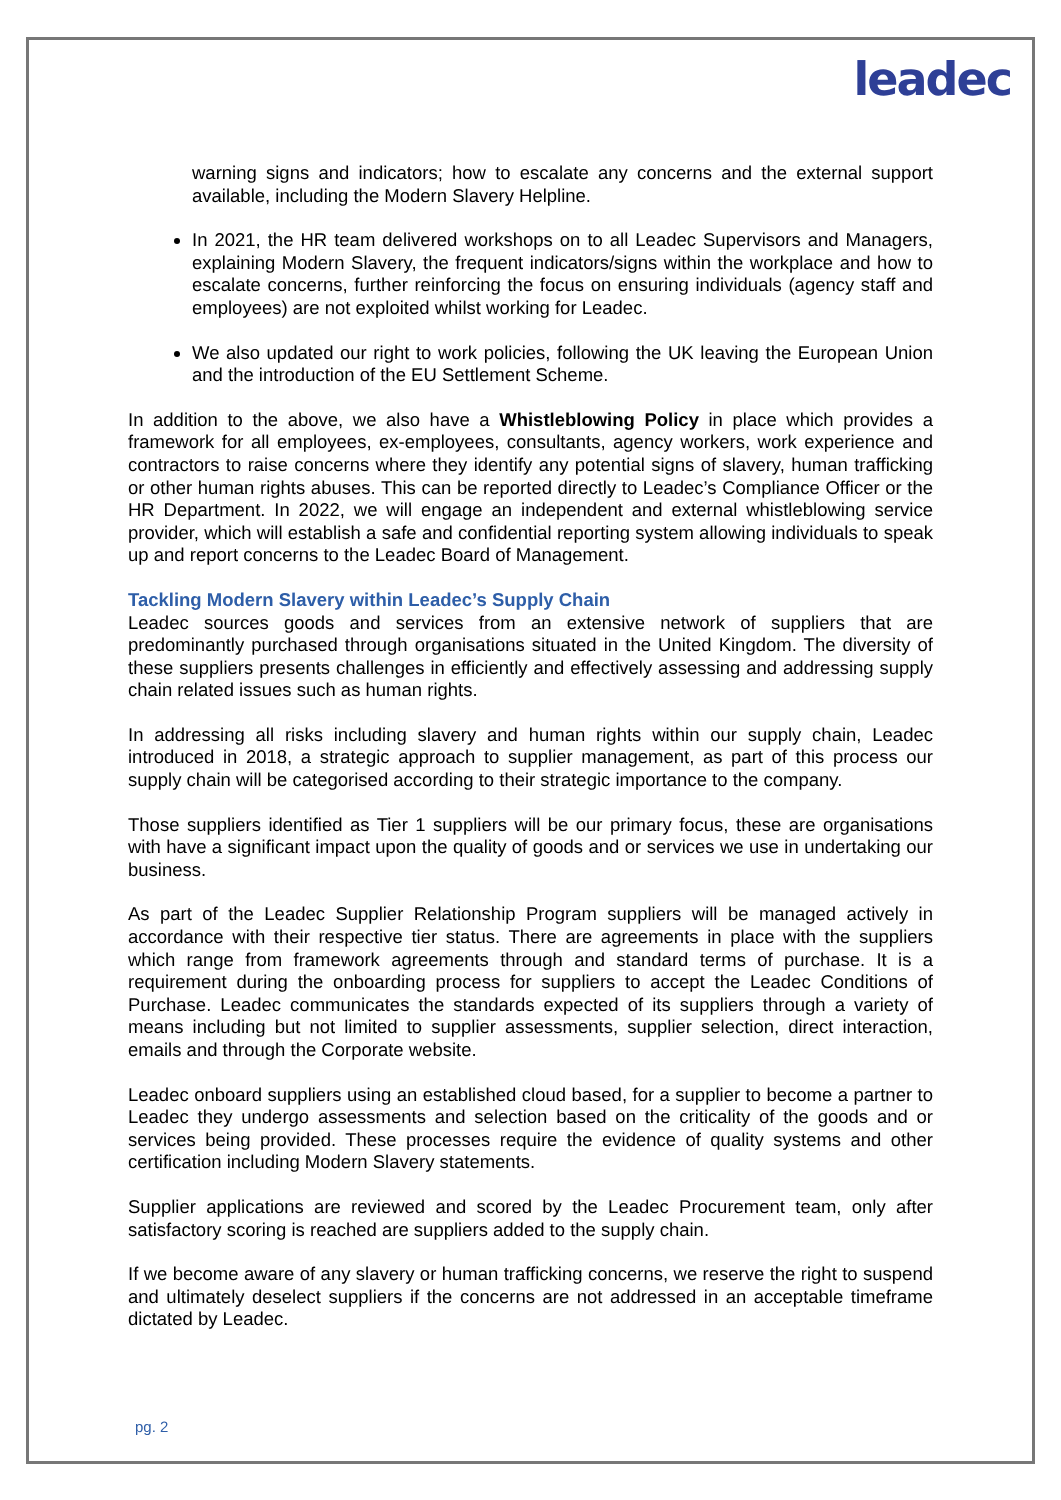leadec
warning signs and indicators; how to escalate any concerns and the external support available, including the Modern Slavery Helpline.
In 2021, the HR team delivered workshops on to all Leadec Supervisors and Managers, explaining Modern Slavery, the frequent indicators/signs within the workplace and how to escalate concerns, further reinforcing the focus on ensuring individuals (agency staff and employees) are not exploited whilst working for Leadec.
We also updated our right to work policies, following the UK leaving the European Union and the introduction of the EU Settlement Scheme.
In addition to the above, we also have a Whistleblowing Policy in place which provides a framework for all employees, ex-employees, consultants, agency workers, work experience and contractors to raise concerns where they identify any potential signs of slavery, human trafficking or other human rights abuses. This can be reported directly to Leadec’s Compliance Officer or the HR Department. In 2022, we will engage an independent and external whistleblowing service provider, which will establish a safe and confidential reporting system allowing individuals to speak up and report concerns to the Leadec Board of Management.
Tackling Modern Slavery within Leadec’s Supply Chain
Leadec sources goods and services from an extensive network of suppliers that are predominantly purchased through organisations situated in the United Kingdom. The diversity of these suppliers presents challenges in efficiently and effectively assessing and addressing supply chain related issues such as human rights.
In addressing all risks including slavery and human rights within our supply chain, Leadec introduced in 2018, a strategic approach to supplier management, as part of this process our supply chain will be categorised according to their strategic importance to the company.
Those suppliers identified as Tier 1 suppliers will be our primary focus, these are organisations with have a significant impact upon the quality of goods and or services we use in undertaking our business.
As part of the Leadec Supplier Relationship Program suppliers will be managed actively in accordance with their respective tier status. There are agreements in place with the suppliers which range from framework agreements through and standard terms of purchase. It is a requirement during the onboarding process for suppliers to accept the Leadec Conditions of Purchase. Leadec communicates the standards expected of its suppliers through a variety of means including but not limited to supplier assessments, supplier selection, direct interaction, emails and through the Corporate website.
Leadec onboard suppliers using an established cloud based, for a supplier to become a partner to Leadec they undergo assessments and selection based on the criticality of the goods and or services being provided. These processes require the evidence of quality systems and other certification including Modern Slavery statements.
Supplier applications are reviewed and scored by the Leadec Procurement team, only after satisfactory scoring is reached are suppliers added to the supply chain.
If we become aware of any slavery or human trafficking concerns, we reserve the right to suspend and ultimately deselect suppliers if the concerns are not addressed in an acceptable timeframe dictated by Leadec.
pg. 2